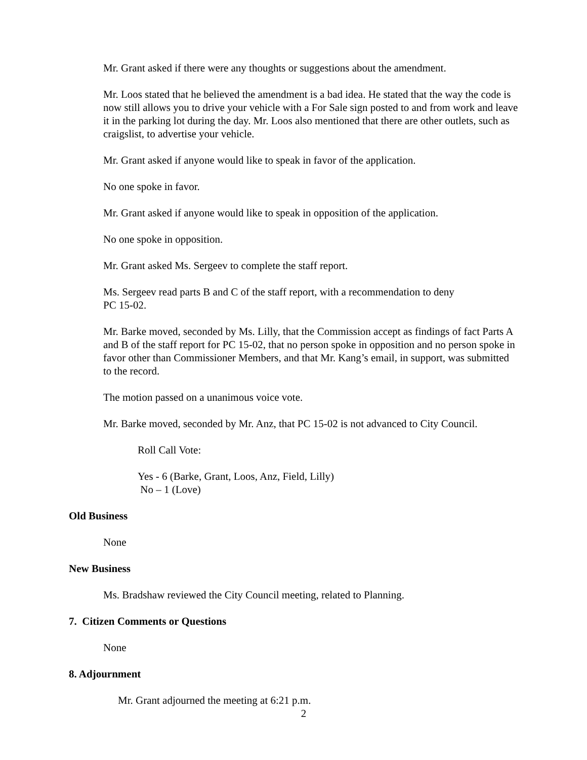Mr. Grant asked if there were any thoughts or suggestions about the amendment.
Mr. Loos stated that he believed the amendment is a bad idea. He stated that the way the code is now still allows you to drive your vehicle with a For Sale sign posted to and from work and leave it in the parking lot during the day. Mr. Loos also mentioned that there are other outlets, such as craigslist, to advertise your vehicle.
Mr. Grant asked if anyone would like to speak in favor of the application.
No one spoke in favor.
Mr. Grant asked if anyone would like to speak in opposition of the application.
No one spoke in opposition.
Mr. Grant asked Ms. Sergeev to complete the staff report.
Ms. Sergeev read parts B and C of the staff report, with a recommendation to deny
PC 15-02.
Mr. Barke moved, seconded by Ms. Lilly, that the Commission accept as findings of fact Parts A and B of the staff report for PC 15-02, that no person spoke in opposition and no person spoke in favor other than Commissioner Members, and that Mr. Kang’s email, in support, was submitted to the record.
The motion passed on a unanimous voice vote.
Mr. Barke moved, seconded by Mr. Anz, that PC 15-02 is not advanced to City Council.
Roll Call Vote:
Yes - 6 (Barke, Grant, Loos, Anz, Field, Lilly)
No – 1 (Love)
Old Business
None
New Business
Ms. Bradshaw reviewed the City Council meeting, related to Planning.
7. Citizen Comments or Questions
None
8. Adjournment
Mr. Grant adjourned the meeting at 6:21 p.m.
2